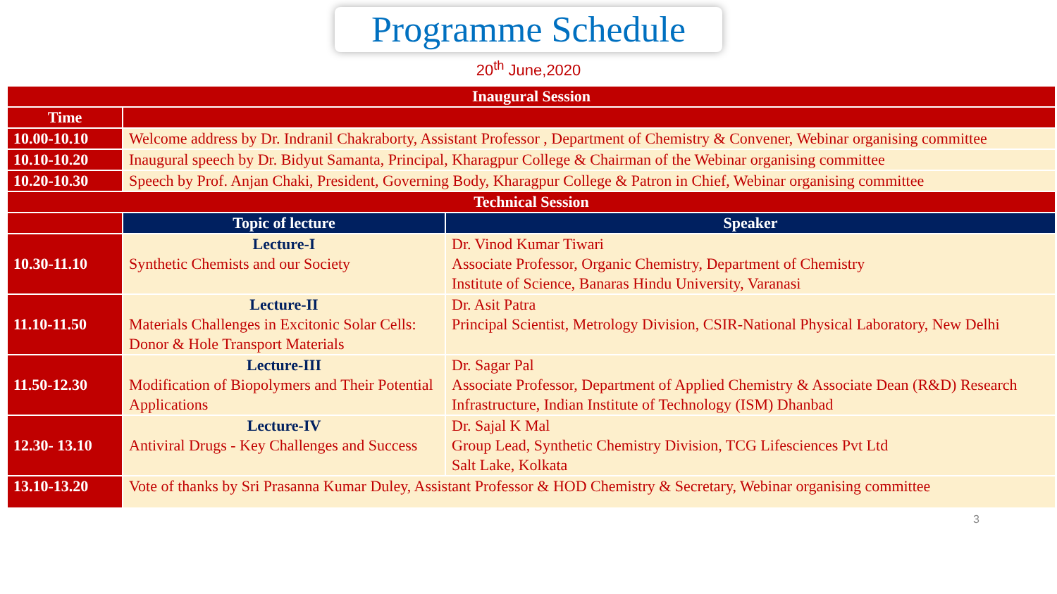Programme Schedule
20<sup>th</sup> June,2020
| Inaugural Session | | |
| --- | --- | --- |
| Time | | |
| 10.00-10.10 | Welcome address by Dr. Indranil Chakraborty, Assistant Professor , Department of Chemistry & Convener, Webinar organising committee | |
| 10.10-10.20 | Inaugural speech by Dr. Bidyut Samanta, Principal, Kharagpur College & Chairman of the Webinar organising committee | |
| 10.20-10.30 | Speech by Prof. Anjan Chaki, President, Governing Body, Kharagpur College & Patron in Chief, Webinar organising committee | |
| Technical Session | | |
| | Topic of lecture | Speaker |
| 10.30-11.10 | Lecture-I Synthetic Chemists and our Society | Dr. Vinod Kumar Tiwari Associate Professor, Organic Chemistry, Department of Chemistry Institute of Science, Banaras Hindu University, Varanasi |
| 11.10-11.50 | Lecture-II Materials Challenges in Excitonic Solar Cells: Donor & Hole Transport Materials | Dr. Asit Patra Principal Scientist, Metrology Division, CSIR-National Physical Laboratory, New Delhi |
| 11.50-12.30 | Lecture-III Modification of Biopolymers and Their Potential Applications | Dr. Sagar Pal Associate Professor, Department of Applied Chemistry & Associate Dean (R&D) Research Infrastructure, Indian Institute of Technology (ISM) Dhanbad |
| 12.30- 13.10 | Lecture-IV Antiviral Drugs - Key Challenges and Success | Dr. Sajal K Mal Group Lead, Synthetic Chemistry Division, TCG Lifesciences Pvt Ltd Salt Lake, Kolkata |
| 13.10-13.20 | Vote of thanks by Sri Prasanna Kumar Duley, Assistant Professor & HOD Chemistry & Secretary, Webinar organising committee | |
3